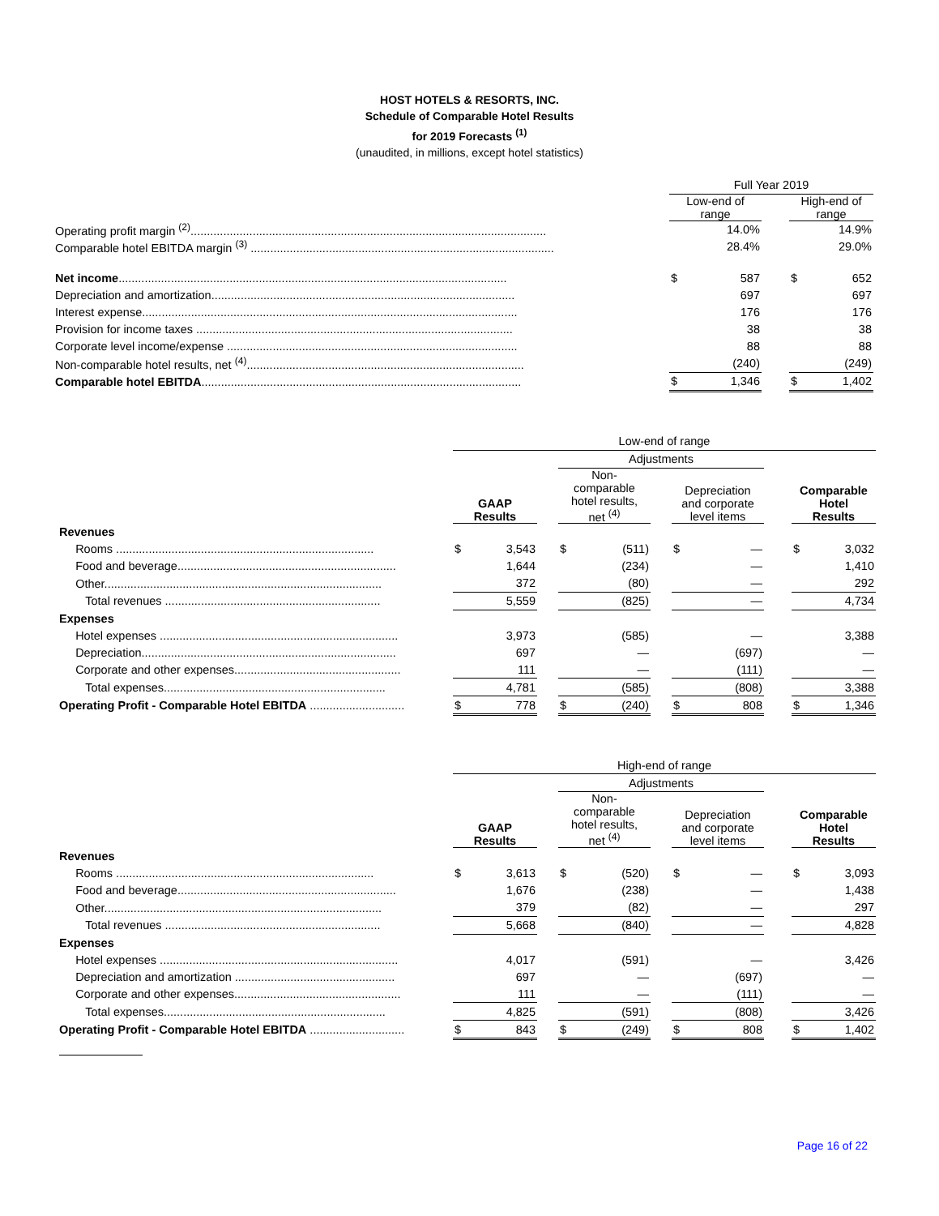HOST HOTELS & RESORTS, INC.
Schedule of Comparable Hotel Results
for 2019 Forecasts <sup>(1)</sup>
(unaudited, in millions, except hotel statistics)
| | | Full Year 2019 | | |
| | | Low-end of range | | High-end of range |
| Operating profit margin <sup>(2)</sup>............................................................................................................. | | 14.0% | | 14.9% |
| Comparable hotel EBITDA margin <sup>(3)</sup> ............................................................................................. | | 28.4% | | 29.0% |
| Net income ....................................................................................................................... | | $ 587 | | $ 652 |
| Depreciation and amortization............................................................................................. | | 697 | | 697 |
| Interest expense................................................................................................................... | | 176 | | 176 |
| Provision for income taxes ................................................................................................. | | 38 | | 38 |
| Corporate level income/expense ......................................................................................... | | 88 | | 88 |
| Non-comparable hotel results, net <sup>(4)</sup>..................................................................................... | | (240) | | (249) |
| Comparable hotel EBITDA .................................................................................................. | | $ 1,346 | | $ 1,402 |
| | | Low-end of range | | | | | | |
| | | | | Adjustments | | | | |
| | | GAAP Results | | Non- comparable hotel results, net <sup>(4)</sup> | | Depreciation and corporate level items | | Comparable Hotel Results |
| Revenues | | | | | | | | |
| Rooms ............................................................................... | | $ 3,543 | | $ (511) | | $ — | | $ 3,032 |
| Food and beverage................................................................... | | 1,644 | | (234) | | — | | 1,410 |
| Other..................................................................................... | | 372 | | (80) | | — | | 292 |
| Total revenues .................................................................. | | 5,559 | | (825) | | — | | 4,734 |
| Expenses | | | | | | | | |
| Hotel expenses ......................................................................... | | 3,973 | | (585) | | — | | 3,388 |
| Depreciation.............................................................................. | | 697 | | — | | (697) | | — |
| Corporate and other expenses................................................... | | 111 | | — | | (111) | | — |
| Total expenses.................................................................... | | 4,781 | | (585) | | (808) | | 3,388 |
| Operating Profit - Comparable Hotel EBITDA ............................. | | $ 778 | | $ (240) | | $ 808 | | $ 1,346 |
| | | High-end of range | | | | | | |
| | | | | Adjustments | | | | |
| | | GAAP Results | | Non- comparable hotel results, net <sup>(4)</sup> | | Depreciation and corporate level items | | Comparable Hotel Results |
| Revenues | | | | | | | | |
| Rooms ............................................................................... | | $ 3,613 | | $ (520) | | $ — | | $ 3,093 |
| Food and beverage................................................................... | | 1,676 | | (238) | | — | | 1,438 |
| Other..................................................................................... | | 379 | | (82) | | — | | 297 |
| Total revenues .................................................................. | | 5,668 | | (840) | | — | | 4,828 |
| Expenses | | | | | | | | |
| Hotel expenses ......................................................................... | | 4,017 | | (591) | | — | | 3,426 |
| Depreciation and amortization ................................................. | | 697 | | — | | (697) | | — |
| Corporate and other expenses................................................... | | 111 | | — | | (111) | | — |
| Total expenses.................................................................... | | 4,825 | | (591) | | (808) | | 3,426 |
| Operating Profit - Comparable Hotel EBITDA ............................. | | $ 843 | | $ (249) | | $ 808 | | $ 1,402 |
Page 16 of 22